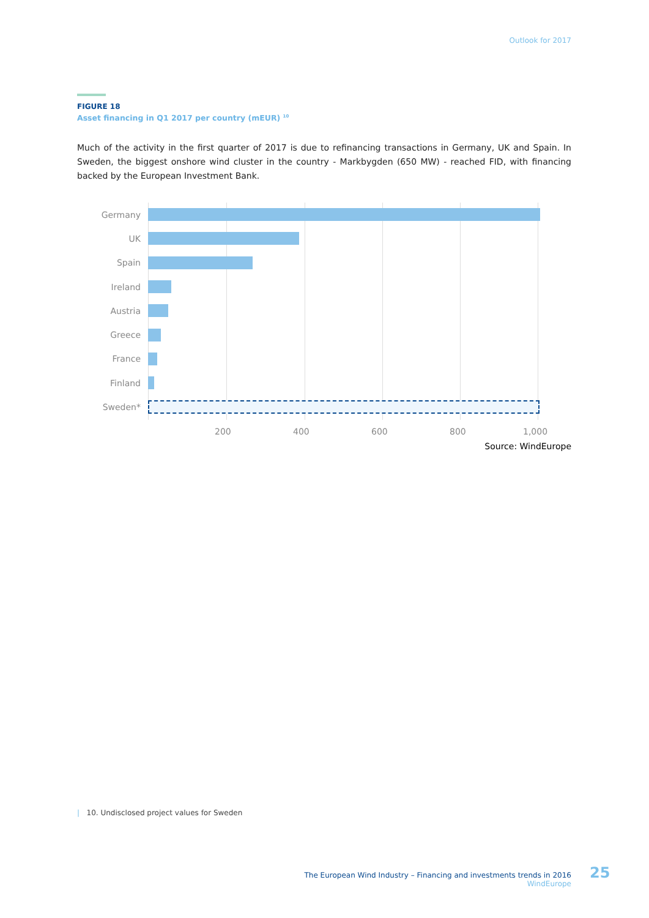Outlook for 2017
FIGURE 18
Asset financing in Q1 2017 per country (mEUR) <sup>10</sup>
Much of the activity in the first quarter of 2017 is due to refinancing transactions in Germany, UK and Spain. In Sweden, the biggest onshore wind cluster in the country - Markbygden (650 MW) - reached FID, with financing backed by the European Investment Bank.
Germany
UK
Spain
Ireland
Austria
Greece
France
Finland
Sweden*
200 400 600 800 1,000
Source: WindEurope
| 10. Undisclosed project values for Sweden
The European Wind Industry – Financing and investments trends in 2016
WindEurope
25